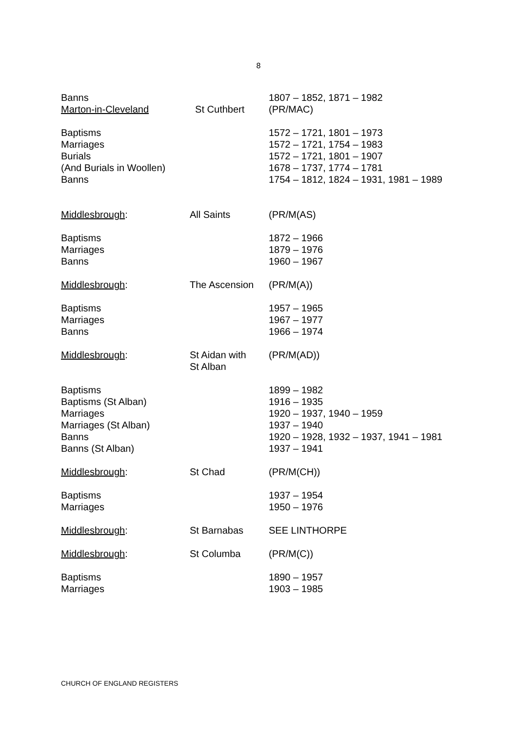8
| Banns | | 1807 – 1852, 1871 – 1982 |
| Marton-in-Cleveland | St Cuthbert | (PR/MAC) |
| Baptisms Marriages Burials (And Burials in Woollen) Banns | | 1572 – 1721, 1801 – 1973 1572 – 1721, 1754 – 1983 1572 – 1721, 1801 – 1907 1678 – 1737, 1774 – 1781 1754 – 1812, 1824 – 1931, 1981 – 1989 |
| Middlesbrough : | All Saints | (PR/M(AS) |
| Baptisms Marriages Banns | | 1872 – 1966 1879 – 1976 1960 – 1967 |
| Middlesbrough : | The Ascension | (PR/M(A)) |
| Baptisms Marriages Banns | | 1957 – 1965 1967 – 1977 1966 – 1974 |
| Middlesbrough : | St Aidan with St Alban | (PR/M(AD)) |
| Baptisms Baptisms (St Alban) Marriages Marriages (St Alban) Banns Banns (St Alban) | | 1899 – 1982 1916 – 1935 1920 – 1937, 1940 – 1959 1937 – 1940 1920 – 1928, 1932 – 1937, 1941 – 1981 1937 – 1941 |
| Middlesbrough : | St Chad | (PR/M(CH)) |
| Baptisms Marriages | | 1937 – 1954 1950 – 1976 |
| Middlesbrough : | St Barnabas | SEE LINTHORPE |
| Middlesbrough : | St Columba | (PR/M(C)) |
| Baptisms Marriages | | 1890 – 1957 1903 – 1985 |
CHURCH OF ENGLAND REGISTERS